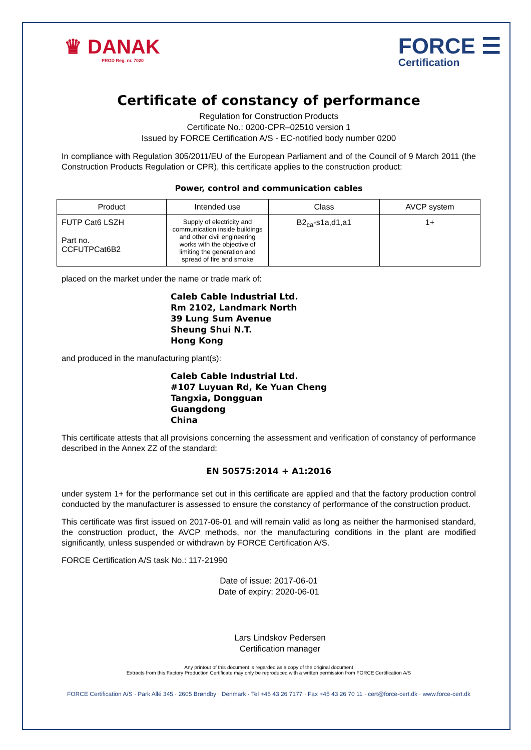♛ DANAK
PROD Reg. nr. 7020
FORCE ☰
Certification
Certificate of constancy of performance
Regulation for Construction Products
Certificate No.: 0200-CPR–02510 version 1
Issued by FORCE Certification A/S - EC-notified body number 0200
In compliance with Regulation 305/2011/EU of the European Parliament and of the Council of 9 March 2011 (the Construction Products Regulation or CPR), this certificate applies to the construction product:
Power, control and communication cables
| Product | Intended use | Class | AVCP system |
| --- | --- | --- | --- |
| FUTP Cat6 LSZH Part no. CCFUTPCat6B2 | Supply of electricity and communication inside buildings and other civil engineering works with the objective of limiting the generation and spread of fire and smoke | B2<sub>ca</sub>-s1a,d1,a1 | 1+ |
placed on the market under the name or trade mark of:
Caleb Cable Industrial Ltd.
Rm 2102, Landmark North
39 Lung Sum Avenue
Sheung Shui N.T.
Hong Kong
and produced in the manufacturing plant(s):
Caleb Cable Industrial Ltd.
#107 Luyuan Rd, Ke Yuan Cheng
Tangxia, Dongguan
Guangdong
China
This certificate attests that all provisions concerning the assessment and verification of constancy of performance described in the Annex ZZ of the standard:
EN 50575:2014 + A1:2016
under system 1+ for the performance set out in this certificate are applied and that the factory production control conducted by the manufacturer is assessed to ensure the constancy of performance of the construction product.
This certificate was first issued on 2017-06-01 and will remain valid as long as neither the harmonised standard, the construction product, the AVCP methods, nor the manufacturing conditions in the plant are modified significantly, unless suspended or withdrawn by FORCE Certification A/S.
FORCE Certification A/S task No.: 117-21990
Date of issue: 2017-06-01
Date of expiry: 2020-06-01
Lars Lindskov Pedersen
Certification manager
Any printout of this document is regarded as a copy of the original document
Extracts from this Factory Production Certificate may only be reproduced with a written permission from FORCE Certification A/S
FORCE Certification A/S · Park Allé 345 · 2605 Brøndby · Denmark · Tel +45 43 26 7177 · Fax +45 43 26 70 11 · cert@force-cert.dk · www.force-cert.dk